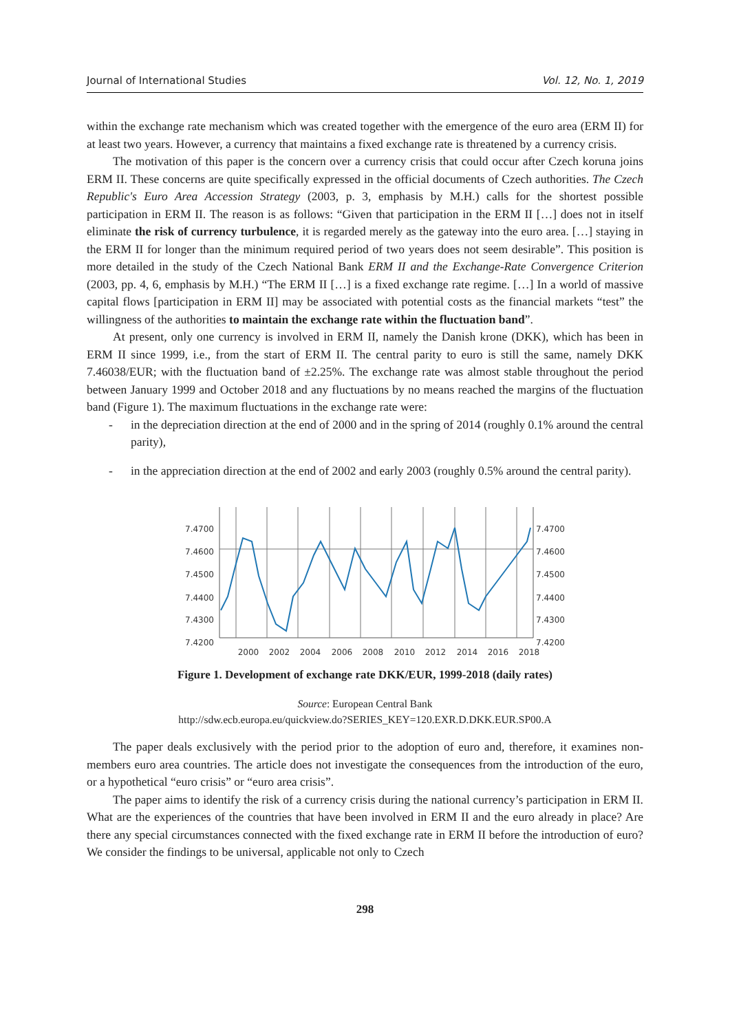Journal of International Studies Vol. 12, No. 1, 2019
within the exchange rate mechanism which was created together with the emergence of the euro area (ERM II) for at least two years. However, a currency that maintains a fixed exchange rate is threatened by a currency crisis.
The motivation of this paper is the concern over a currency crisis that could occur after Czech koruna joins ERM II. These concerns are quite specifically expressed in the official documents of Czech authorities. The Czech Republic's Euro Area Accession Strategy (2003, p. 3, emphasis by M.H.) calls for the shortest possible participation in ERM II. The reason is as follows: “Given that participation in the ERM II […] does not in itself eliminate the risk of currency turbulence, it is regarded merely as the gateway into the euro area. […] staying in the ERM II for longer than the minimum required period of two years does not seem desirable”. This position is more detailed in the study of the Czech National Bank ERM II and the Exchange-Rate Convergence Criterion (2003, pp. 4, 6, emphasis by M.H.) “The ERM II […] is a fixed exchange rate regime. […] In a world of massive capital flows [participation in ERM II] may be associated with potential costs as the financial markets “test” the willingness of the authorities to maintain the exchange rate within the fluctuation band”.
At present, only one currency is involved in ERM II, namely the Danish krone (DKK), which has been in ERM II since 1999, i.e., from the start of ERM II. The central parity to euro is still the same, namely DKK 7.46038/EUR; with the fluctuation band of ±2.25%. The exchange rate was almost stable throughout the period between January 1999 and October 2018 and any fluctuations by no means reached the margins of the fluctuation band (Figure 1). The maximum fluctuations in the exchange rate were:
- in the depreciation direction at the end of 2000 and in the spring of 2014 (roughly 0.1% around the central parity),
- in the appreciation direction at the end of 2002 and early 2003 (roughly 0.5% around the central parity).
7.4700
7.4600
7.4500
7.4400
7.4300
7.4200
7.4700
7.4600
7.4500
7.4400
7.4300
7.4200
2000
2002
2004
2006
2008
2010
2012
2014
2016
2018
Figure 1. Development of exchange rate DKK/EUR, 1999-2018 (daily rates)
Source: European Central Bank
http://sdw.ecb.europa.eu/quickview.do?SERIES_KEY=120.EXR.D.DKK.EUR.SP00.A
The paper deals exclusively with the period prior to the adoption of euro and, therefore, it examines non-members euro area countries. The article does not investigate the consequences from the introduction of the euro, or a hypothetical “euro crisis” or “euro area crisis”.
The paper aims to identify the risk of a currency crisis during the national currency’s participation in ERM II. What are the experiences of the countries that have been involved in ERM II and the euro already in place? Are there any special circumstances connected with the fixed exchange rate in ERM II before the introduction of euro? We consider the findings to be universal, applicable not only to Czech
298